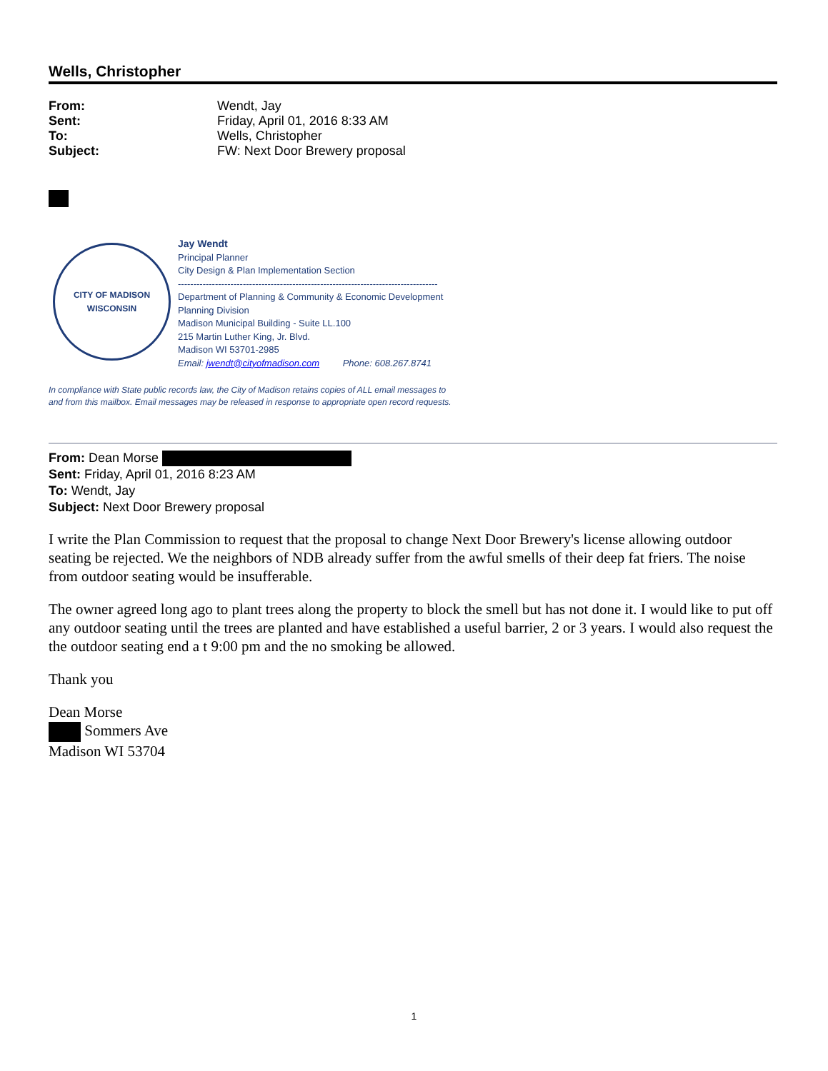Wells, Christopher
From: Wendt, Jay Sent: Friday, April 01, 2016 8:33 AM To: Wells, Christopher Subject: FW: Next Door Brewery proposal
CITY OF MADISON
WISCONSIN
Jay Wendt
Principal Planner
City Design & Plan Implementation Section
------------------------------------------------------------------------------------
Department of Planning & Community & Economic Development
Planning Division
Madison Municipal Building - Suite LL.100
215 Martin Luther King, Jr. Blvd.
Madison WI 53701-2985
Email: jwendt@cityofmadison.com Phone: 608.267.8741
In compliance with State public records law, the City of Madison retains copies of ALL email messages to
and from this mailbox. Email messages may be released in response to appropriate open record requests.
From: Dean Morse
Sent: Friday, April 01, 2016 8:23 AM
To: Wendt, Jay
Subject: Next Door Brewery proposal
I write the Plan Commission to request that the proposal to change Next Door Brewery's license allowing outdoor seating be rejected. We the neighbors of NDB already suffer from the awful smells of their deep fat friers. The noise from outdoor seating would be insufferable.
The owner agreed long ago to plant trees along the property to block the smell but has not done it. I would like to put off any outdoor seating until the trees are planted and have established a useful barrier, 2 or 3 years. I would also request the the outdoor seating end a t 9:00 pm and the no smoking be allowed.
Thank you
Dean Morse
Sommers Ave
Madison WI 53704
1